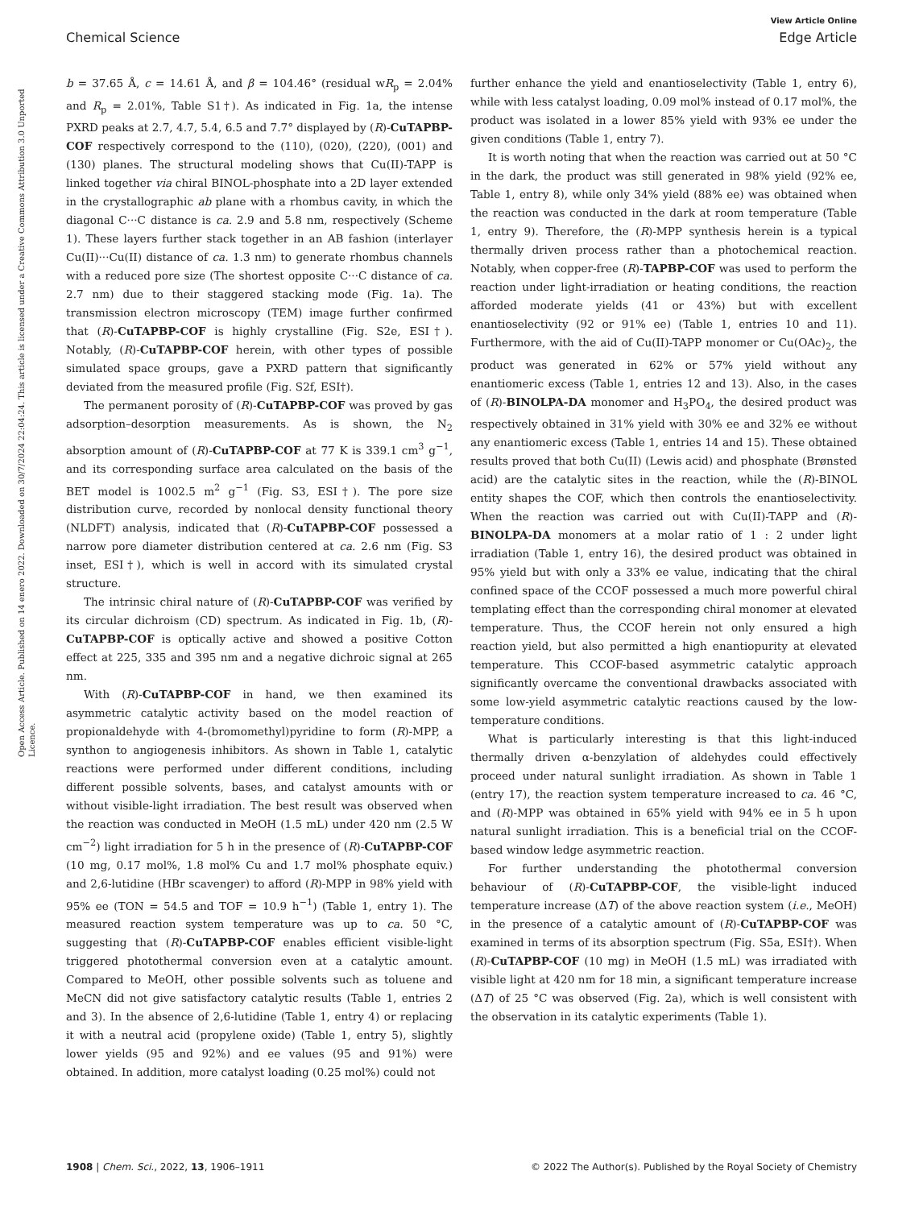View Article Online
Chemical Science Edge Article
Open Access Article. Published on 14 enero 2022. Downloaded on 30/7/2024 22:04:24. This article is licensed under a Creative Commons Attribution 3.0 Unported Licence.
b = 37.65 Å, c = 14.61 Å, and β = 104.46° (residual wR<sub>p</sub> = 2.04% and R<sub>p</sub> = 2.01%, Table S1†). As indicated in Fig. 1a, the intense PXRD peaks at 2.7, 4.7, 5.4, 6.5 and 7.7° displayed by (R)-CuTAPBP-COF respectively correspond to the (110), (020), (220), (001) and (130) planes. The structural modeling shows that Cu(II)-TAPP is linked together via chiral BINOL-phosphate into a 2D layer extended in the crystallographic ab plane with a rhombus cavity, in which the diagonal C···C distance is ca. 2.9 and 5.8 nm, respectively (Scheme 1). These layers further stack together in an AB fashion (interlayer Cu(II)···Cu(II) distance of ca. 1.3 nm) to generate rhombus channels with a reduced pore size (The shortest opposite C···C distance of ca. 2.7 nm) due to their staggered stacking mode (Fig. 1a). The transmission electron microscopy (TEM) image further confirmed that (R)-CuTAPBP-COF is highly crystalline (Fig. S2e, ESI†). Notably, (R)-CuTAPBP-COF herein, with other types of possible simulated space groups, gave a PXRD pattern that significantly deviated from the measured profile (Fig. S2f, ESI†).
The permanent porosity of (R)-CuTAPBP-COF was proved by gas adsorption–desorption measurements. As is shown, the N<sub>2</sub> absorption amount of (R)-CuTAPBP-COF at 77 K is 339.1 cm<sup>3</sup> g<sup>−1</sup>, and its corresponding surface area calculated on the basis of the BET model is 1002.5 m<sup>2</sup> g<sup>−1</sup> (Fig. S3, ESI†). The pore size distribution curve, recorded by nonlocal density functional theory (NLDFT) analysis, indicated that (R)-CuTAPBP-COF possessed a narrow pore diameter distribution centered at ca. 2.6 nm (Fig. S3 inset, ESI†), which is well in accord with its simulated crystal structure.
The intrinsic chiral nature of (R)-CuTAPBP-COF was verified by its circular dichroism (CD) spectrum. As indicated in Fig. 1b, (R)-CuTAPBP-COF is optically active and showed a positive Cotton effect at 225, 335 and 395 nm and a negative dichroic signal at 265 nm.
With (R)-CuTAPBP-COF in hand, we then examined its asymmetric catalytic activity based on the model reaction of propionaldehyde with 4-(bromomethyl)pyridine to form (R)-MPP, a synthon to angiogenesis inhibitors. As shown in Table 1, catalytic reactions were performed under different conditions, including different possible solvents, bases, and catalyst amounts with or without visible-light irradiation. The best result was observed when the reaction was conducted in MeOH (1.5 mL) under 420 nm (2.5 W cm<sup>−2</sup>) light irradiation for 5 h in the presence of (R)-CuTAPBP-COF (10 mg, 0.17 mol%, 1.8 mol% Cu and 1.7 mol% phosphate equiv.) and 2,6-lutidine (HBr scavenger) to afford (R)-MPP in 98% yield with 95% ee (TON = 54.5 and TOF = 10.9 h<sup>−1</sup>) (Table 1, entry 1). The measured reaction system temperature was up to ca. 50 °C, suggesting that (R)-CuTAPBP-COF enables efficient visible-light triggered photothermal conversion even at a catalytic amount. Compared to MeOH, other possible solvents such as toluene and MeCN did not give satisfactory catalytic results (Table 1, entries 2 and 3). In the absence of 2,6-lutidine (Table 1, entry 4) or replacing it with a neutral acid (propylene oxide) (Table 1, entry 5), slightly lower yields (95 and 92%) and ee values (95 and 91%) were obtained. In addition, more catalyst loading (0.25 mol%) could not
further enhance the yield and enantioselectivity (Table 1, entry 6), while with less catalyst loading, 0.09 mol% instead of 0.17 mol%, the product was isolated in a lower 85% yield with 93% ee under the given conditions (Table 1, entry 7).
It is worth noting that when the reaction was carried out at 50 °C in the dark, the product was still generated in 98% yield (92% ee, Table 1, entry 8), while only 34% yield (88% ee) was obtained when the reaction was conducted in the dark at room temperature (Table 1, entry 9). Therefore, the (R)-MPP synthesis herein is a typical thermally driven process rather than a photochemical reaction. Notably, when copper-free (R)-TAPBP-COF was used to perform the reaction under light-irradiation or heating conditions, the reaction afforded moderate yields (41 or 43%) but with excellent enantioselectivity (92 or 91% ee) (Table 1, entries 10 and 11). Furthermore, with the aid of Cu(II)-TAPP monomer or Cu(OAc)<sub>2</sub>, the product was generated in 62% or 57% yield without any enantiomeric excess (Table 1, entries 12 and 13). Also, in the cases of (R)-BINOLPA-DA monomer and H<sub>3</sub>PO<sub>4</sub>, the desired product was respectively obtained in 31% yield with 30% ee and 32% ee without any enantiomeric excess (Table 1, entries 14 and 15). These obtained results proved that both Cu(II) (Lewis acid) and phosphate (Brønsted acid) are the catalytic sites in the reaction, while the (R)-BINOL entity shapes the COF, which then controls the enantioselectivity. When the reaction was carried out with Cu(II)-TAPP and (R)-BINOLPA-DA monomers at a molar ratio of 1 : 2 under light irradiation (Table 1, entry 16), the desired product was obtained in 95% yield but with only a 33% ee value, indicating that the chiral confined space of the CCOF possessed a much more powerful chiral templating effect than the corresponding chiral monomer at elevated temperature. Thus, the CCOF herein not only ensured a high reaction yield, but also permitted a high enantiopurity at elevated temperature. This CCOF-based asymmetric catalytic approach significantly overcame the conventional drawbacks associated with some low-yield asymmetric catalytic reactions caused by the low-temperature conditions.
What is particularly interesting is that this light-induced thermally driven α-benzylation of aldehydes could effectively proceed under natural sunlight irradiation. As shown in Table 1 (entry 17), the reaction system temperature increased to ca. 46 °C, and (R)-MPP was obtained in 65% yield with 94% ee in 5 h upon natural sunlight irradiation. This is a beneficial trial on the CCOF-based window ledge asymmetric reaction.
For further understanding the photothermal conversion behaviour of (R)-CuTAPBP-COF, the visible-light induced temperature increase (ΔT) of the above reaction system (i.e., MeOH) in the presence of a catalytic amount of (R)-CuTAPBP-COF was examined in terms of its absorption spectrum (Fig. S5a, ESI†). When (R)-CuTAPBP-COF (10 mg) in MeOH (1.5 mL) was irradiated with visible light at 420 nm for 18 min, a significant temperature increase (ΔT) of 25 °C was observed (Fig. 2a), which is well consistent with the observation in its catalytic experiments (Table 1).
1908 | Chem. Sci., 2022, 13, 1906–1911 © 2022 The Author(s). Published by the Royal Society of Chemistry